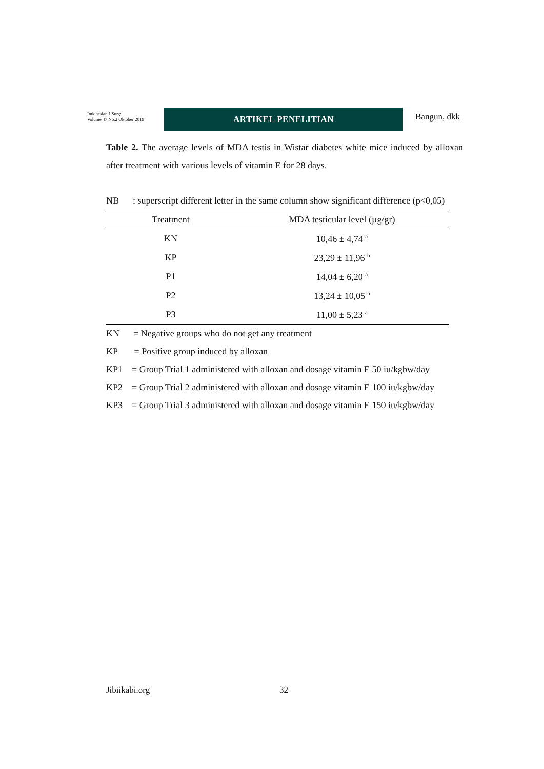Indonesian J Surg:
Volume 47 No.2 Oktober 2019
ARTIKEL PENELITIAN
Bangun, dkk
Table 2. The average levels of MDA testis in Wistar diabetes white mice induced by alloxan after treatment with various levels of vitamin E for 28 days.
NB : superscript different letter in the same column show significant difference (p<0,05)
| Treatment | MDA testicular level (µg/gr) |
| --- | --- |
| KN | 10,46 ± 4,74 <sup>a</sup> |
| KP | 23,29 ± 11,96 <sup>b</sup> |
| P1 | 14,04 ± 6,20 <sup>a</sup> |
| P2 | 13,24 ± 10,05 <sup>a</sup> |
| P3 | 11,00 ± 5,23 <sup>a</sup> |
KN = Negative groups who do not get any treatment
KP = Positive group induced by alloxan
KP1 = Group Trial 1 administered with alloxan and dosage vitamin E 50 iu/kgbw/day
KP2 = Group Trial 2 administered with alloxan and dosage vitamin E 100 iu/kgbw/day
KP3 = Group Trial 3 administered with alloxan and dosage vitamin E 150 iu/kgbw/day
Jibiikabi.org 32